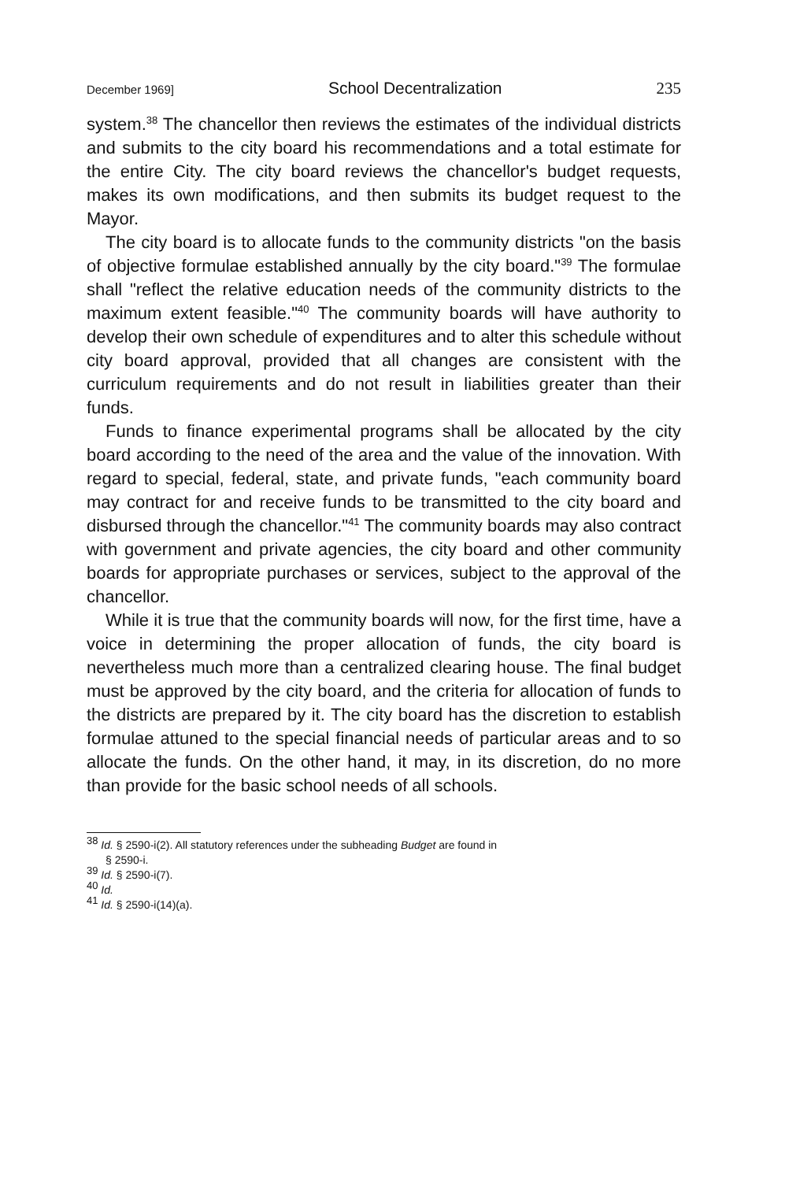December 1969] School Decentralization 235
system.<sup>38</sup> The chancellor then reviews the estimates of the individual districts and submits to the city board his recommendations and a total estimate for the entire City. The city board reviews the chancellor's budget requests, makes its own modifications, and then submits its budget request to the Mayor.
The city board is to allocate funds to the community districts "on the basis of objective formulae established annually by the city board."<sup>39</sup> The formulae shall "reflect the relative education needs of the community districts to the maximum extent feasible."<sup>40</sup> The community boards will have authority to develop their own schedule of expenditures and to alter this schedule without city board approval, provided that all changes are consistent with the curriculum requirements and do not result in liabilities greater than their funds.
Funds to finance experimental programs shall be allocated by the city board according to the need of the area and the value of the innovation. With regard to special, federal, state, and private funds, "each community board may contract for and receive funds to be transmitted to the city board and disbursed through the chancellor."<sup>41</sup> The community boards may also contract with government and private agencies, the city board and other community boards for appropriate purchases or services, subject to the approval of the chancellor.
While it is true that the community boards will now, for the first time, have a voice in determining the proper allocation of funds, the city board is nevertheless much more than a centralized clearing house. The final budget must be approved by the city board, and the criteria for allocation of funds to the districts are prepared by it. The city board has the discretion to establish formulae attuned to the special financial needs of particular areas and to so allocate the funds. On the other hand, it may, in its discretion, do no more than provide for the basic school needs of all schools.
<sup>38</sup> Id. § 2590-i(2). All statutory references under the subheading Budget are found in
§ 2590-i.
<sup>39</sup> Id. § 2590-i(7).
<sup>40</sup> Id.
<sup>41</sup> Id. § 2590-i(14)(a).